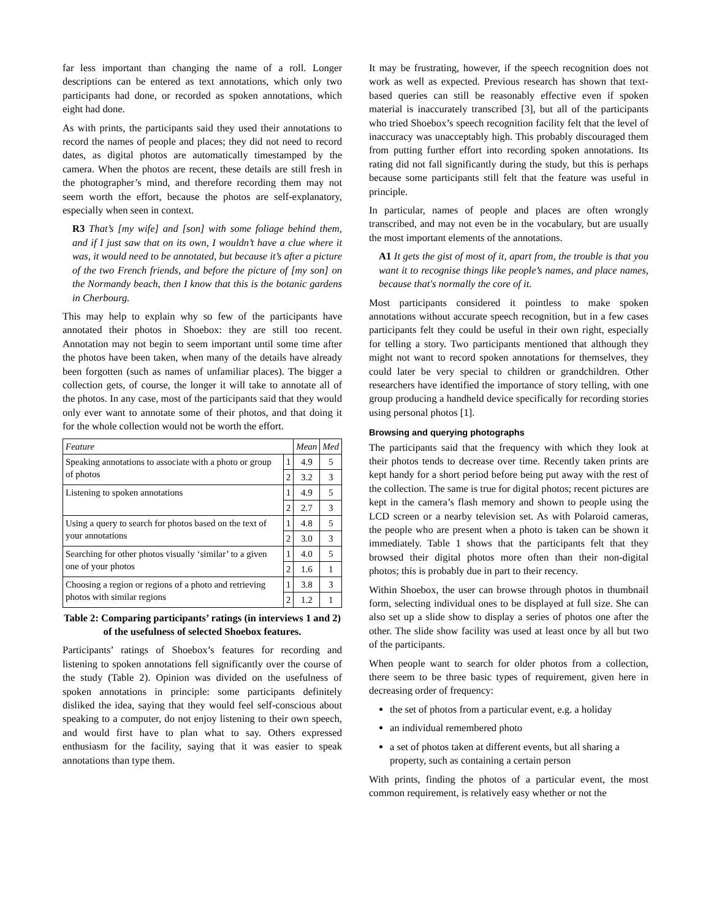far less important than changing the name of a roll. Longer descriptions can be entered as text annotations, which only two participants had done, or recorded as spoken annotations, which eight had done.
As with prints, the participants said they used their annotations to record the names of people and places; they did not need to record dates, as digital photos are automatically timestamped by the camera. When the photos are recent, these details are still fresh in the photographer’s mind, and therefore recording them may not seem worth the effort, because the photos are self-explanatory, especially when seen in context.
R3 That’s [my wife] and [son] with some foliage behind them, and if I just saw that on its own, I wouldn’t have a clue where it was, it would need to be annotated, but because it’s after a picture of the two French friends, and before the picture of [my son] on the Normandy beach, then I know that this is the botanic gardens in Cherbourg.
This may help to explain why so few of the participants have annotated their photos in Shoebox: they are still too recent. Annotation may not begin to seem important until some time after the photos have been taken, when many of the details have already been forgotten (such as names of unfamiliar places). The bigger a collection gets, of course, the longer it will take to annotate all of the photos. In any case, most of the participants said that they would only ever want to annotate some of their photos, and that doing it for the whole collection would not be worth the effort.
| Feature | | Mean | Med |
| --- | --- | --- | --- |
| Speaking annotations to associate with a photo or group of photos | 1 | 4.9 | 5 |
| | 2 | 3.2 | 3 |
| Listening to spoken annotations | 1 | 4.9 | 5 |
| | 2 | 2.7 | 3 |
| Using a query to search for photos based on the text of your annotations | 1 | 4.8 | 5 |
| | 2 | 3.0 | 3 |
| Searching for other photos visually ‘similar’ to a given one of your photos | 1 | 4.0 | 5 |
| | 2 | 1.6 | 1 |
| Choosing a region or regions of a photo and retrieving photos with similar regions | 1 | 3.8 | 3 |
| | 2 | 1.2 | 1 |
Table 2: Comparing participants’ ratings (in interviews 1 and 2) of the usefulness of selected Shoebox features.
Participants’ ratings of Shoebox’s features for recording and listening to spoken annotations fell significantly over the course of the study (Table 2). Opinion was divided on the usefulness of spoken annotations in principle: some participants definitely disliked the idea, saying that they would feel self-conscious about speaking to a computer, do not enjoy listening to their own speech, and would first have to plan what to say. Others expressed enthusiasm for the facility, saying that it was easier to speak annotations than type them.
It may be frustrating, however, if the speech recognition does not work as well as expected. Previous research has shown that text-based queries can still be reasonably effective even if spoken material is inaccurately transcribed [3], but all of the participants who tried Shoebox’s speech recognition facility felt that the level of inaccuracy was unacceptably high. This probably discouraged them from putting further effort into recording spoken annotations. Its rating did not fall significantly during the study, but this is perhaps because some participants still felt that the feature was useful in principle.
In particular, names of people and places are often wrongly transcribed, and may not even be in the vocabulary, but are usually the most important elements of the annotations.
A1 It gets the gist of most of it, apart from, the trouble is that you want it to recognise things like people’s names, and place names, because that's normally the core of it.
Most participants considered it pointless to make spoken annotations without accurate speech recognition, but in a few cases participants felt they could be useful in their own right, especially for telling a story. Two participants mentioned that although they might not want to record spoken annotations for themselves, they could later be very special to children or grandchildren. Other researchers have identified the importance of story telling, with one group producing a handheld device specifically for recording stories using personal photos [1].
Browsing and querying photographs
The participants said that the frequency with which they look at their photos tends to decrease over time. Recently taken prints are kept handy for a short period before being put away with the rest of the collection. The same is true for digital photos; recent pictures are kept in the camera’s flash memory and shown to people using the LCD screen or a nearby television set. As with Polaroid cameras, the people who are present when a photo is taken can be shown it immediately. Table 1 shows that the participants felt that they browsed their digital photos more often than their non-digital photos; this is probably due in part to their recency.
Within Shoebox, the user can browse through photos in thumbnail form, selecting individual ones to be displayed at full size. She can also set up a slide show to display a series of photos one after the other. The slide show facility was used at least once by all but two of the participants.
When people want to search for older photos from a collection, there seem to be three basic types of requirement, given here in decreasing order of frequency:
the set of photos from a particular event, e.g. a holiday
an individual remembered photo
a set of photos taken at different events, but all sharing a property, such as containing a certain person
With prints, finding the photos of a particular event, the most common requirement, is relatively easy whether or not the